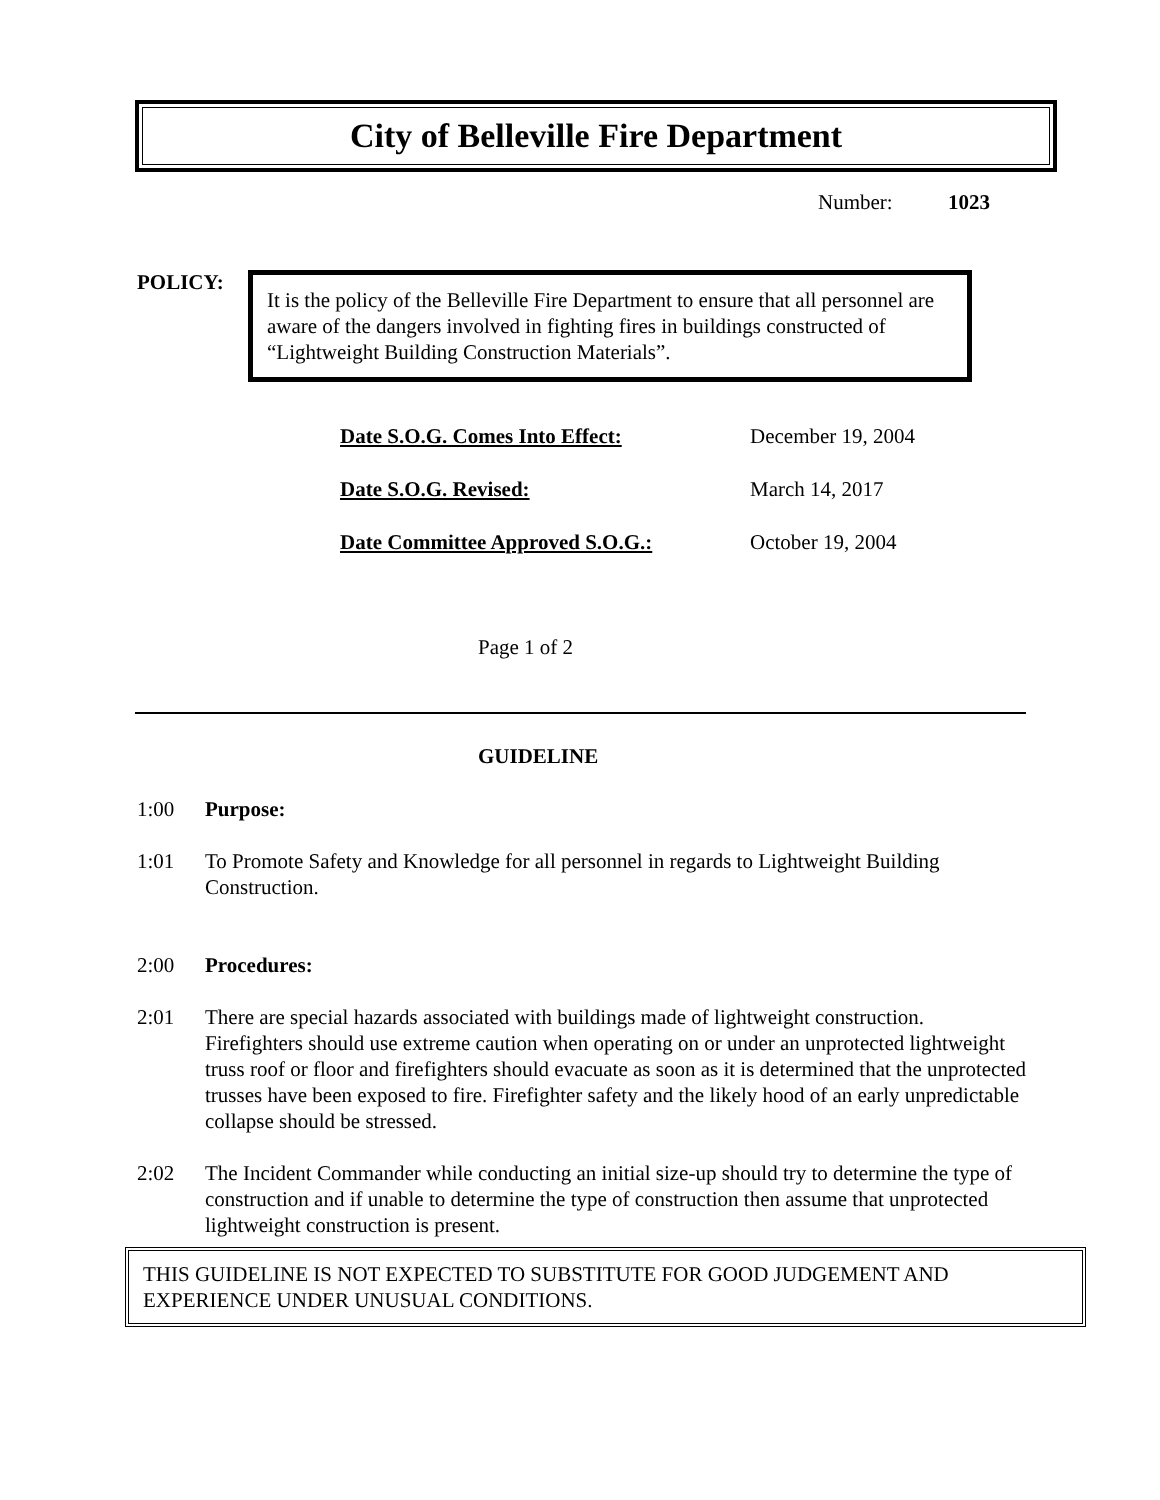City of Belleville Fire Department
Number: 1023
POLICY:
It is the policy of the Belleville Fire Department to ensure that all personnel are aware of the dangers involved in fighting fires in buildings constructed of “Lightweight Building Construction Materials”.
| Date S.O.G. Comes Into Effect: | December 19, 2004 |
| Date S.O.G. Revised: | March 14, 2017 |
| Date Committee Approved S.O.G.: | October 19, 2004 |
Page 1 of 2
GUIDELINE
1:00 Purpose:
1:01 To Promote Safety and Knowledge for all personnel in regards to Lightweight Building Construction.
2:00 Procedures:
2:01 There are special hazards associated with buildings made of lightweight construction. Firefighters should use extreme caution when operating on or under an unprotected lightweight truss roof or floor and firefighters should evacuate as soon as it is determined that the unprotected trusses have been exposed to fire. Firefighter safety and the likely hood of an early unpredictable collapse should be stressed.
2:02 The Incident Commander while conducting an initial size-up should try to determine the type of construction and if unable to determine the type of construction then assume that unprotected lightweight construction is present.
THIS GUIDELINE IS NOT EXPECTED TO SUBSTITUTE FOR GOOD JUDGEMENT AND EXPERIENCE UNDER UNUSUAL CONDITIONS.